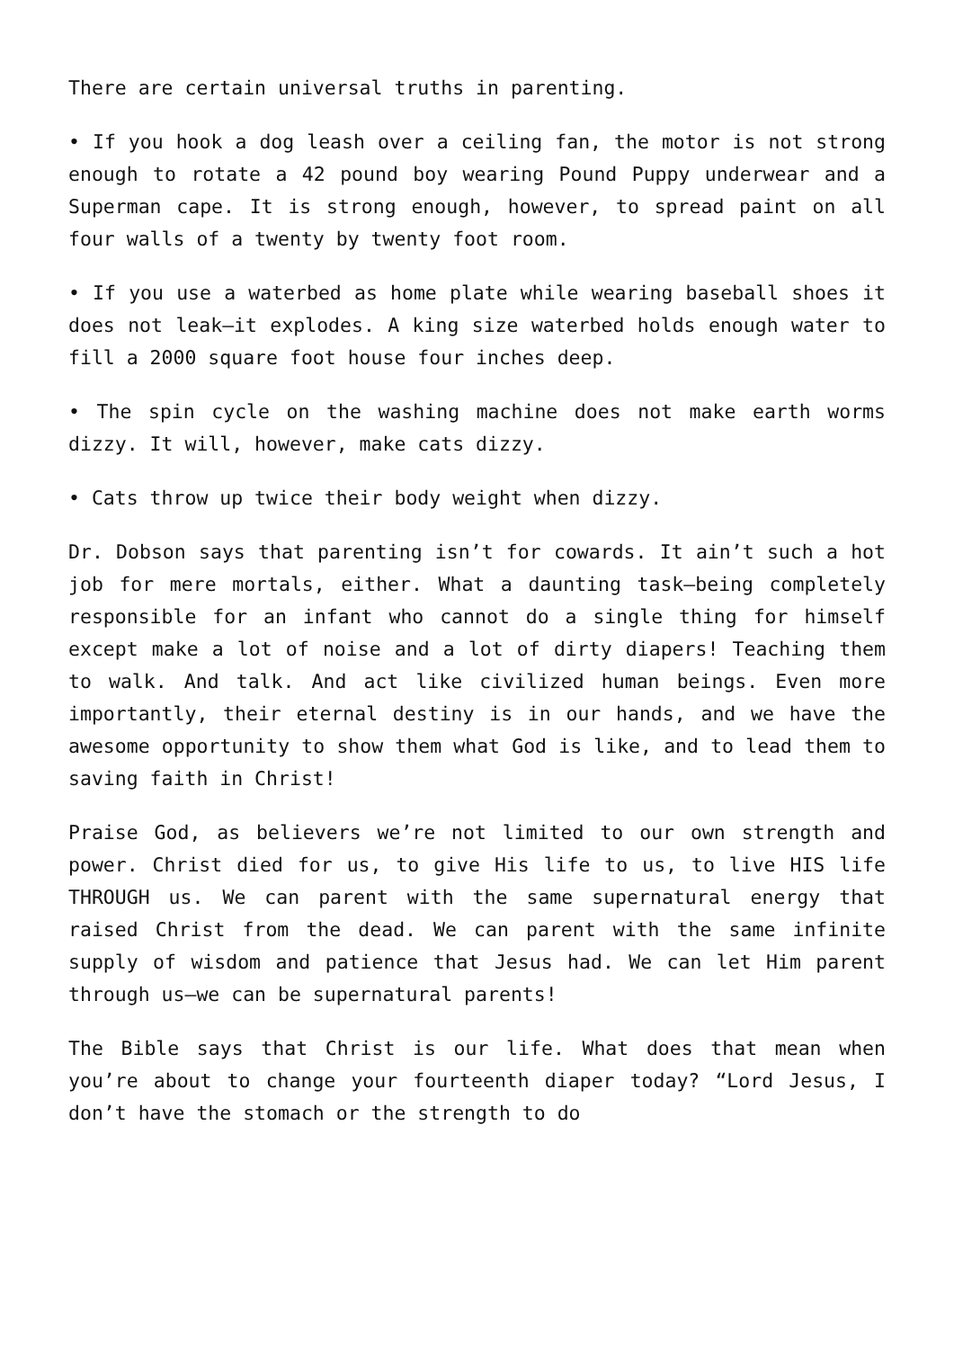There are certain universal truths in parenting.
• If you hook a dog leash over a ceiling fan, the motor is not strong enough to rotate a 42 pound boy wearing Pound Puppy underwear and a Superman cape. It is strong enough, however, to spread paint on all four walls of a twenty by twenty foot room.
• If you use a waterbed as home plate while wearing baseball shoes it does not leak—it explodes. A king size waterbed holds enough water to fill a 2000 square foot house four inches deep.
• The spin cycle on the washing machine does not make earth worms dizzy. It will, however, make cats dizzy.
• Cats throw up twice their body weight when dizzy.
Dr. Dobson says that parenting isn’t for cowards. It ain’t such a hot job for mere mortals, either. What a daunting task—being completely responsible for an infant who cannot do a single thing for himself except make a lot of noise and a lot of dirty diapers! Teaching them to walk. And talk. And act like civilized human beings. Even more importantly, their eternal destiny is in our hands, and we have the awesome opportunity to show them what God is like, and to lead them to saving faith in Christ!
Praise God, as believers we’re not limited to our own strength and power. Christ died for us, to give His life to us, to live HIS life THROUGH us. We can parent with the same supernatural energy that raised Christ from the dead. We can parent with the same infinite supply of wisdom and patience that Jesus had. We can let Him parent through us—we can be supernatural parents!
The Bible says that Christ is our life. What does that mean when you’re about to change your fourteenth diaper today? “Lord Jesus, I don’t have the stomach or the strength to do